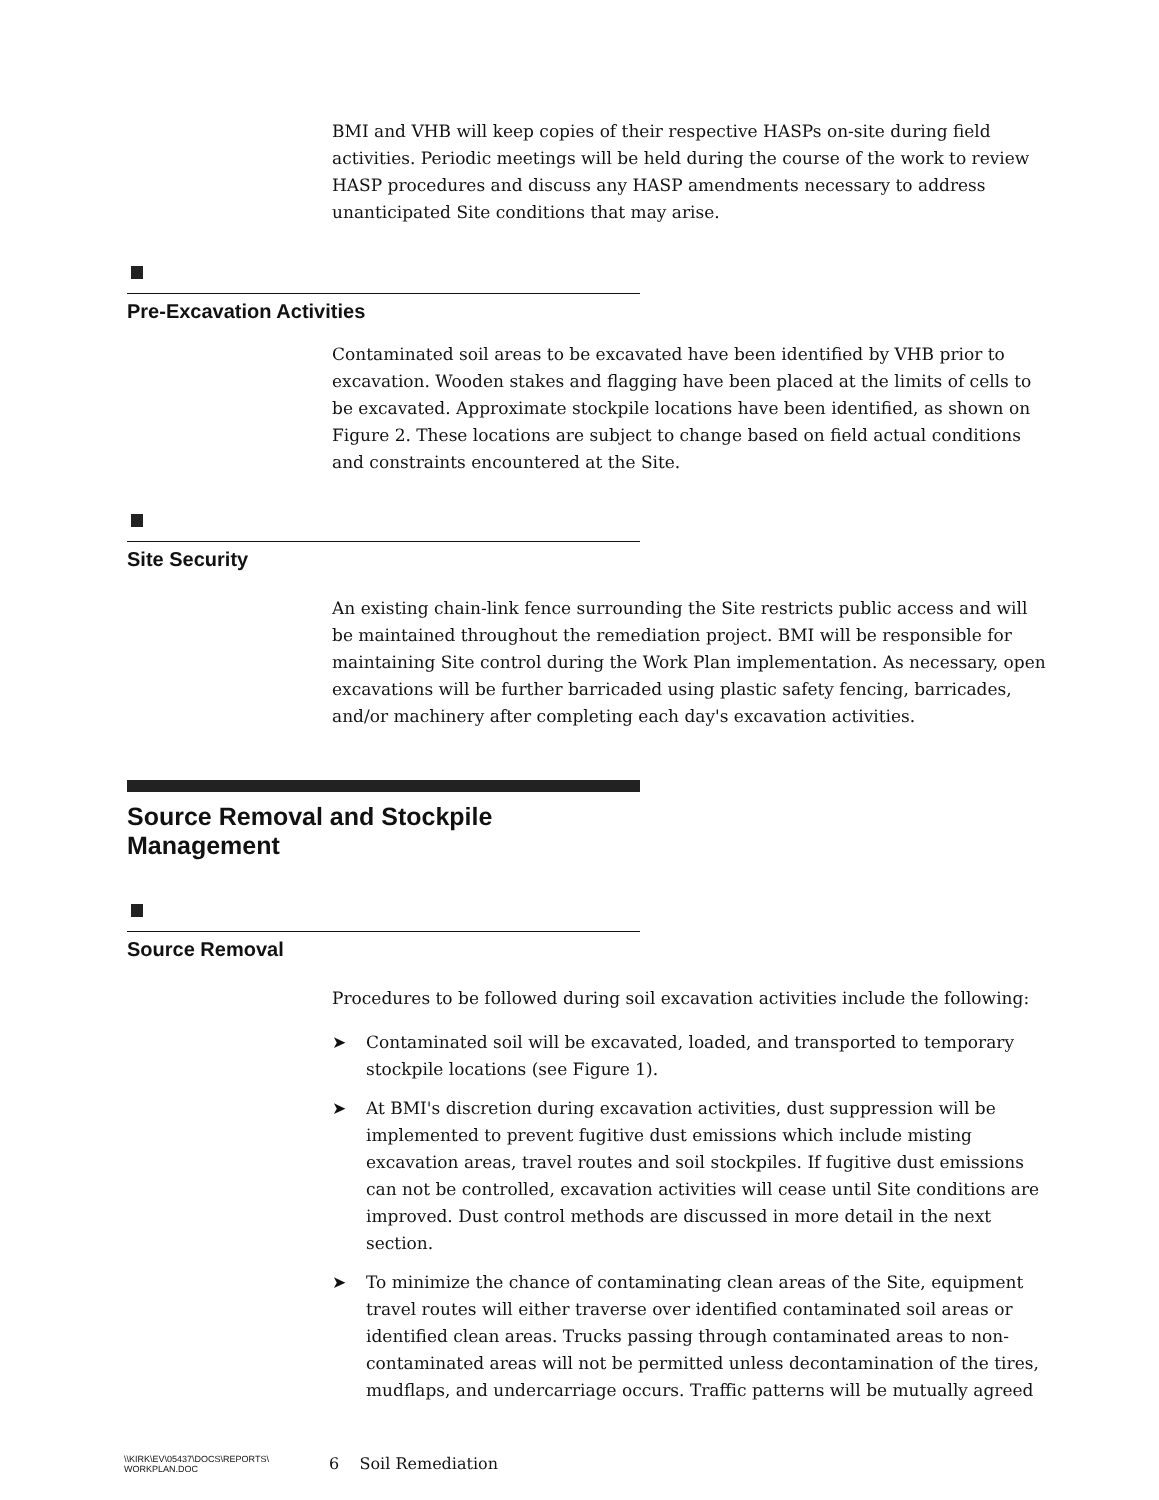BMI and VHB will keep copies of their respective HASPs on-site during field activities. Periodic meetings will be held during the course of the work to review HASP procedures and discuss any HASP amendments necessary to address unanticipated Site conditions that may arise.
Pre-Excavation Activities
Contaminated soil areas to be excavated have been identified by VHB prior to excavation. Wooden stakes and flagging have been placed at the limits of cells to be excavated. Approximate stockpile locations have been identified, as shown on Figure 2. These locations are subject to change based on field actual conditions and constraints encountered at the Site.
Site Security
An existing chain-link fence surrounding the Site restricts public access and will be maintained throughout the remediation project. BMI will be responsible for maintaining Site control during the Work Plan implementation. As necessary, open excavations will be further barricaded using plastic safety fencing, barricades, and/or machinery after completing each day's excavation activities.
Source Removal and Stockpile Management
Source Removal
Procedures to be followed during soil excavation activities include the following:
➤ Contaminated soil will be excavated, loaded, and transported to temporary stockpile locations (see Figure 1).
➤ At BMI's discretion during excavation activities, dust suppression will be implemented to prevent fugitive dust emissions which include misting excavation areas, travel routes and soil stockpiles. If fugitive dust emissions can not be controlled, excavation activities will cease until Site conditions are improved. Dust control methods are discussed in more detail in the next section.
➤ To minimize the chance of contaminating clean areas of the Site, equipment travel routes will either traverse over identified contaminated soil areas or identified clean areas. Trucks passing through contaminated areas to non-contaminated areas will not be permitted unless decontamination of the tires, mudflaps, and undercarriage occurs. Traffic patterns will be mutually agreed
\\KIRK\EV\05437\DOCS\REPORTS\
WORKPLAN.DOC
6 Soil Remediation